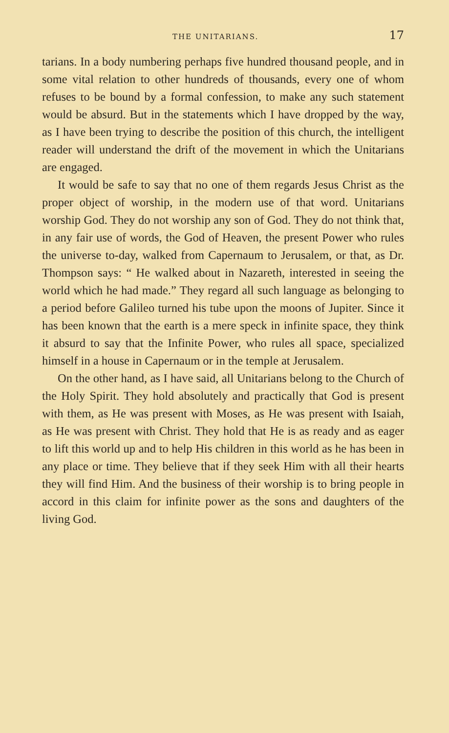THE UNITARIANS. 17
tarians. In a body numbering perhaps five hundred thousand people, and in some vital relation to other hundreds of thousands, every one of whom refuses to be bound by a formal confession, to make any such statement would be absurd. But in the statements which I have dropped by the way, as I have been trying to describe the position of this church, the intelligent reader will understand the drift of the movement in which the Unitarians are engaged.
It would be safe to say that no one of them regards Jesus Christ as the proper object of worship, in the modern use of that word. Unitarians worship God. They do not worship any son of God. They do not think that, in any fair use of words, the God of Heaven, the present Power who rules the universe to-day, walked from Capernaum to Jerusalem, or that, as Dr. Thompson says: “ He walked about in Nazareth, interested in seeing the world which he had made.” They regard all such language as belonging to a period before Galileo turned his tube upon the moons of Jupiter. Since it has been known that the earth is a mere speck in infinite space, they think it absurd to say that the Infinite Power, who rules all space, specialized himself in a house in Capernaum or in the temple at Jerusalem.
On the other hand, as I have said, all Unitarians belong to the Church of the Holy Spirit. They hold absolutely and practically that God is present with them, as He was present with Moses, as He was present with Isaiah, as He was present with Christ. They hold that He is as ready and as eager to lift this world up and to help His children in this world as he has been in any place or time. They believe that if they seek Him with all their hearts they will find Him. And the business of their worship is to bring people in accord in this claim for infinite power as the sons and daughters of the living God.